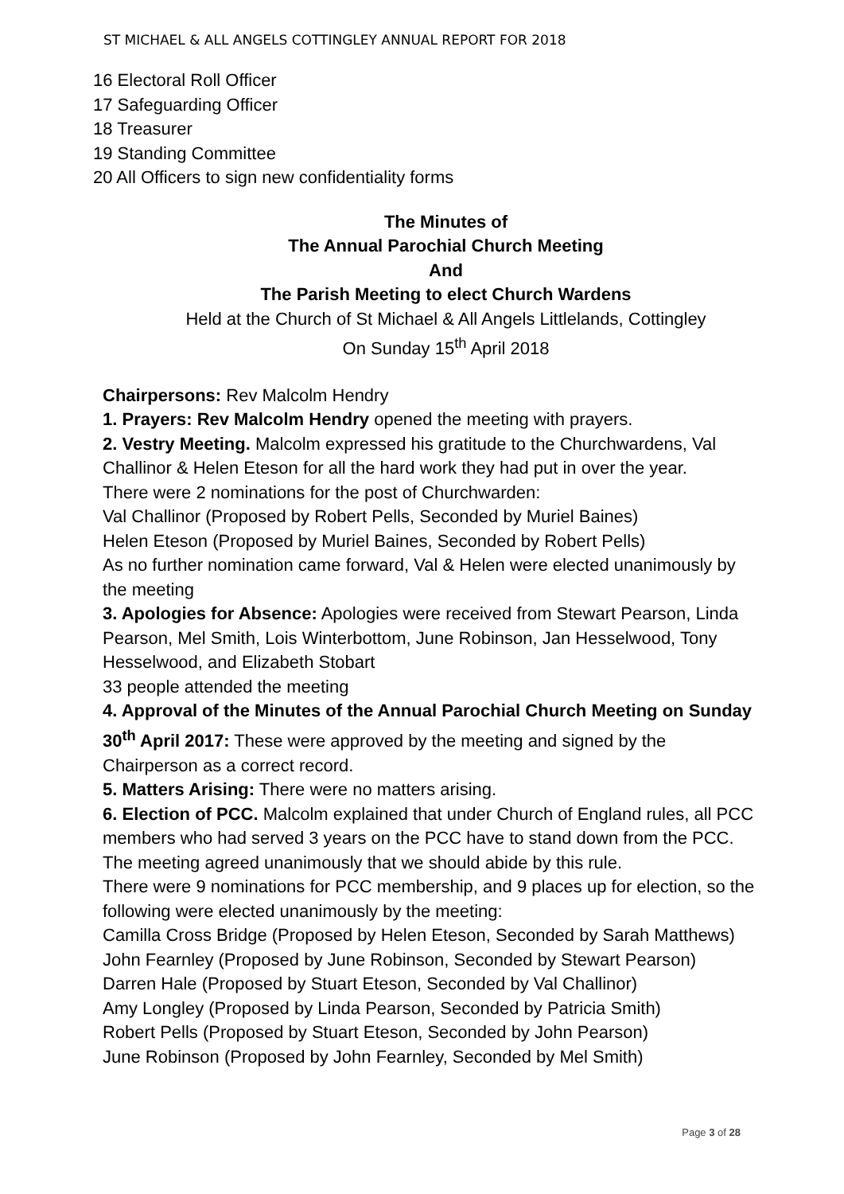ST MICHAEL & ALL ANGELS COTTINGLEY ANNUAL REPORT FOR 2018
16 Electoral Roll Officer
17 Safeguarding Officer
18 Treasurer
19 Standing Committee
20 All Officers to sign new confidentiality forms
The Minutes of
The Annual Parochial Church Meeting
And
The Parish Meeting to elect Church Wardens
Held at the Church of St Michael & All Angels Littlelands, Cottingley
On Sunday 15<sup>th</sup> April 2018
Chairpersons: Rev Malcolm Hendry
1. Prayers: Rev Malcolm Hendry opened the meeting with prayers.
2. Vestry Meeting. Malcolm expressed his gratitude to the Churchwardens, Val Challinor & Helen Eteson for all the hard work they had put in over the year.
There were 2 nominations for the post of Churchwarden:
Val Challinor (Proposed by Robert Pells, Seconded by Muriel Baines)
Helen Eteson (Proposed by Muriel Baines, Seconded by Robert Pells)
As no further nomination came forward, Val & Helen were elected unanimously by the meeting
3. Apologies for Absence: Apologies were received from Stewart Pearson, Linda Pearson, Mel Smith, Lois Winterbottom, June Robinson, Jan Hesselwood, Tony Hesselwood, and Elizabeth Stobart
33 people attended the meeting
4. Approval of the Minutes of the Annual Parochial Church Meeting on Sunday 30<sup>th</sup> April 2017: These were approved by the meeting and signed by the Chairperson as a correct record.
5. Matters Arising: There were no matters arising.
6. Election of PCC. Malcolm explained that under Church of England rules, all PCC members who had served 3 years on the PCC have to stand down from the PCC. The meeting agreed unanimously that we should abide by this rule.
There were 9 nominations for PCC membership, and 9 places up for election, so the following were elected unanimously by the meeting:
Camilla Cross Bridge (Proposed by Helen Eteson, Seconded by Sarah Matthews)
John Fearnley (Proposed by June Robinson, Seconded by Stewart Pearson)
Darren Hale (Proposed by Stuart Eteson, Seconded by Val Challinor)
Amy Longley (Proposed by Linda Pearson, Seconded by Patricia Smith)
Robert Pells (Proposed by Stuart Eteson, Seconded by John Pearson)
June Robinson (Proposed by John Fearnley, Seconded by Mel Smith)
Page 3 of 28